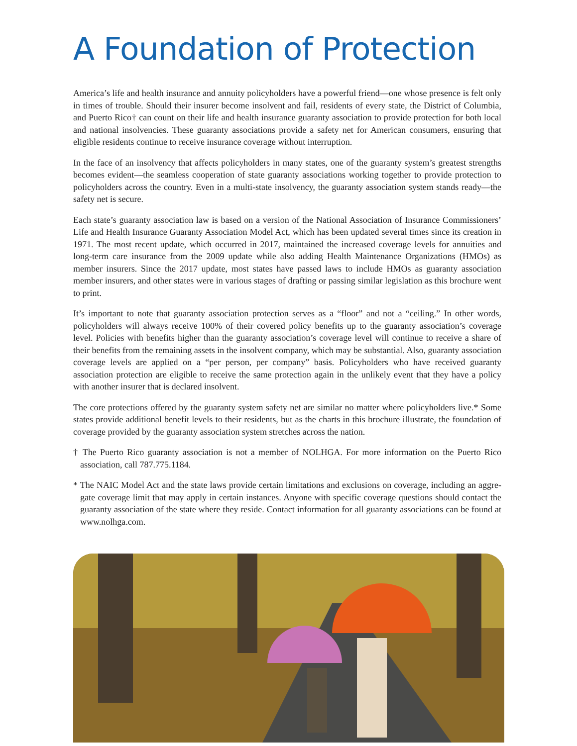A Foundation of Protection
America’s life and health insurance and annuity policyholders have a powerful friend—one whose presence is felt only in times of trouble. Should their insurer become insolvent and fail, residents of every state, the District of Columbia, and Puerto Rico† can count on their life and health insurance guaranty association to provide protection for both local and national insolvencies. These guaranty associations provide a safety net for American consumers, ensuring that eligible residents continue to receive insurance coverage without interruption.
In the face of an insolvency that affects policyholders in many states, one of the guaranty system’s greatest strengths becomes evident—the seamless cooperation of state guaranty associations working together to provide protection to policyholders across the country. Even in a multi-state insolvency, the guaranty association system stands ready—the safety net is secure.
Each state’s guaranty association law is based on a version of the National Association of Insurance Commissioners’ Life and Health Insurance Guaranty Association Model Act, which has been updated several times since its creation in 1971. The most recent update, which occurred in 2017, maintained the increased coverage levels for annuities and long-term care insurance from the 2009 update while also adding Health Maintenance Organizations (HMOs) as member insurers. Since the 2017 update, most states have passed laws to include HMOs as guaranty association member insurers, and other states were in various stages of drafting or passing similar legislation as this brochure went to print.
It’s important to note that guaranty association protection serves as a “floor” and not a “ceiling.” In other words, policy­holders will always receive 100% of their covered policy benefits up to the guaranty association’s coverage level. Policies with benefits higher than the guaranty association’s coverage level will continue to receive a share of their benefits from the remaining assets in the insolvent company, which may be substantial. Also, guaranty association coverage levels are applied on a “per person, per company” basis. Policyholders who have received guaranty association protection are eligible to receive the same protection again in the unlikely event that they have a policy with another insurer that is declared insolvent.
The core protections offered by the guaranty system safety net are similar no matter where policyholders live.* Some states provide additional benefit levels to their residents, but as the charts in this brochure illustrate, the foundation of coverage provided by the guaranty association system stretches across the nation.
† The Puerto Rico guaranty association is not a member of NOLHGA. For more information on the Puerto Rico association, call 787.775.1184.
* The NAIC Model Act and the state laws provide certain limitations and exclusions on coverage, including an aggre­gate coverage limit that may apply in certain instances. Anyone with specific coverage questions should contact the guaranty association of the state where they reside. Contact information for all guaranty associations can be found at www.nolhga.com.